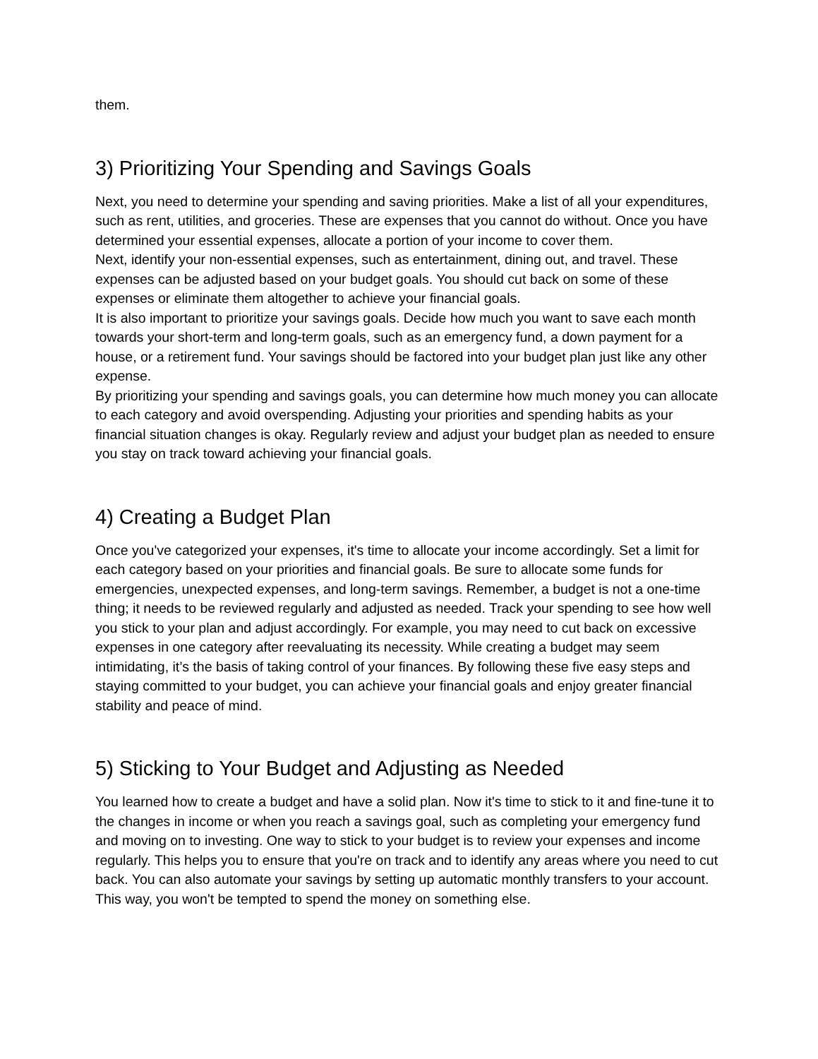them.
3) Prioritizing Your Spending and Savings Goals
Next, you need to determine your spending and saving priorities. Make a list of all your expenditures, such as rent, utilities, and groceries. These are expenses that you cannot do without. Once you have determined your essential expenses, allocate a portion of your income to cover them.
Next, identify your non-essential expenses, such as entertainment, dining out, and travel. These expenses can be adjusted based on your budget goals. You should cut back on some of these expenses or eliminate them altogether to achieve your financial goals.
It is also important to prioritize your savings goals. Decide how much you want to save each month towards your short-term and long-term goals, such as an emergency fund, a down payment for a house, or a retirement fund. Your savings should be factored into your budget plan just like any other expense.
By prioritizing your spending and savings goals, you can determine how much money you can allocate to each category and avoid overspending. Adjusting your priorities and spending habits as your financial situation changes is okay. Regularly review and adjust your budget plan as needed to ensure you stay on track toward achieving your financial goals.
4) Creating a Budget Plan
Once you've categorized your expenses, it's time to allocate your income accordingly. Set a limit for each category based on your priorities and financial goals. Be sure to allocate some funds for emergencies, unexpected expenses, and long-term savings. Remember, a budget is not a one-time thing; it needs to be reviewed regularly and adjusted as needed. Track your spending to see how well you stick to your plan and adjust accordingly. For example, you may need to cut back on excessive expenses in one category after reevaluating its necessity. While creating a budget may seem intimidating, it’s the basis of taking control of your finances. By following these five easy steps and staying committed to your budget, you can achieve your financial goals and enjoy greater financial stability and peace of mind.
5) Sticking to Your Budget and Adjusting as Needed
You learned how to create a budget and have a solid plan. Now it's time to stick to it and fine-tune it to the changes in income or when you reach a savings goal, such as completing your emergency fund and moving on to investing. One way to stick to your budget is to review your expenses and income regularly. This helps you to ensure that you're on track and to identify any areas where you need to cut back. You can also automate your savings by setting up automatic monthly transfers to your account. This way, you won't be tempted to spend the money on something else.